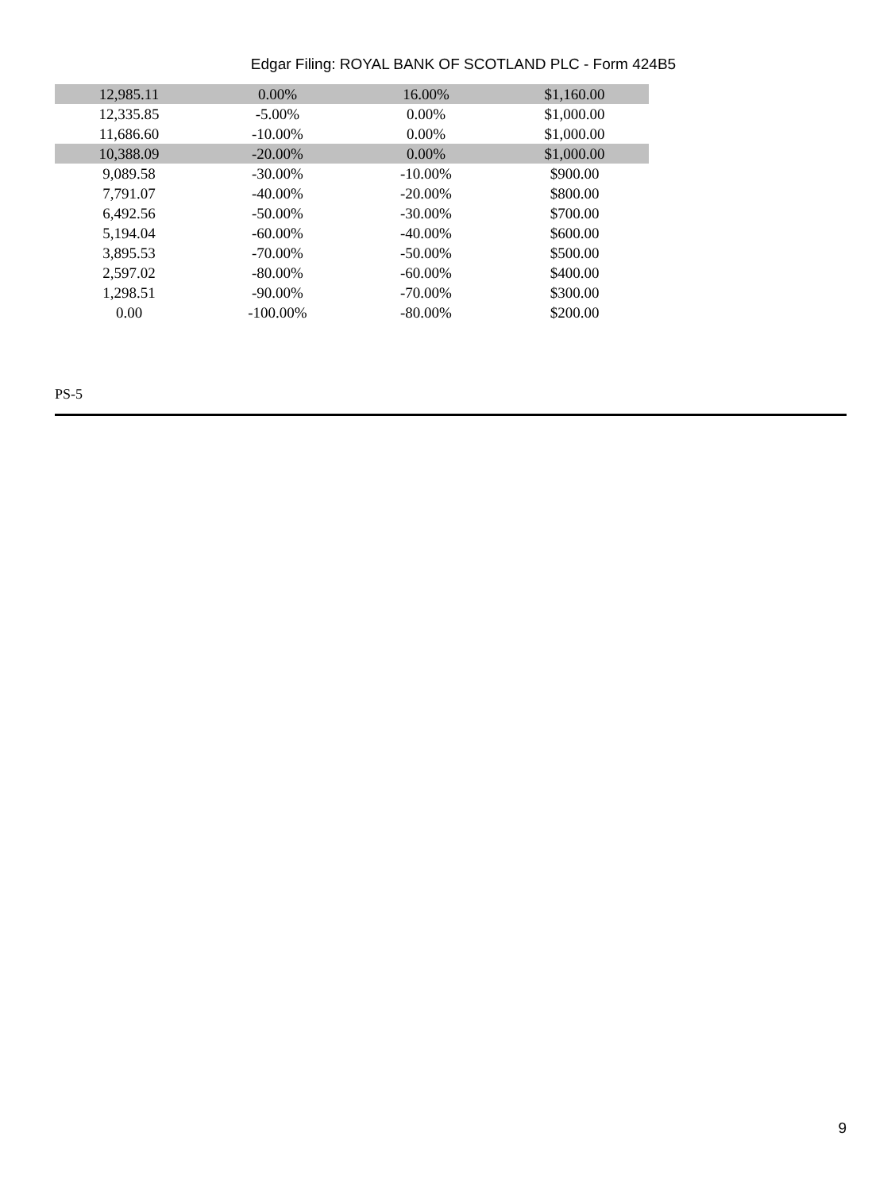Edgar Filing: ROYAL BANK OF SCOTLAND PLC - Form 424B5
| 12,985.11 | 0.00% | 16.00% | $1,160.00 |
| 12,335.85 | -5.00% | 0.00% | $1,000.00 |
| 11,686.60 | -10.00% | 0.00% | $1,000.00 |
| 10,388.09 | -20.00% | 0.00% | $1,000.00 |
| 9,089.58 | -30.00% | -10.00% | $900.00 |
| 7,791.07 | -40.00% | -20.00% | $800.00 |
| 6,492.56 | -50.00% | -30.00% | $700.00 |
| 5,194.04 | -60.00% | -40.00% | $600.00 |
| 3,895.53 | -70.00% | -50.00% | $500.00 |
| 2,597.02 | -80.00% | -60.00% | $400.00 |
| 1,298.51 | -90.00% | -70.00% | $300.00 |
| 0.00 | -100.00% | -80.00% | $200.00 |
PS-5
9